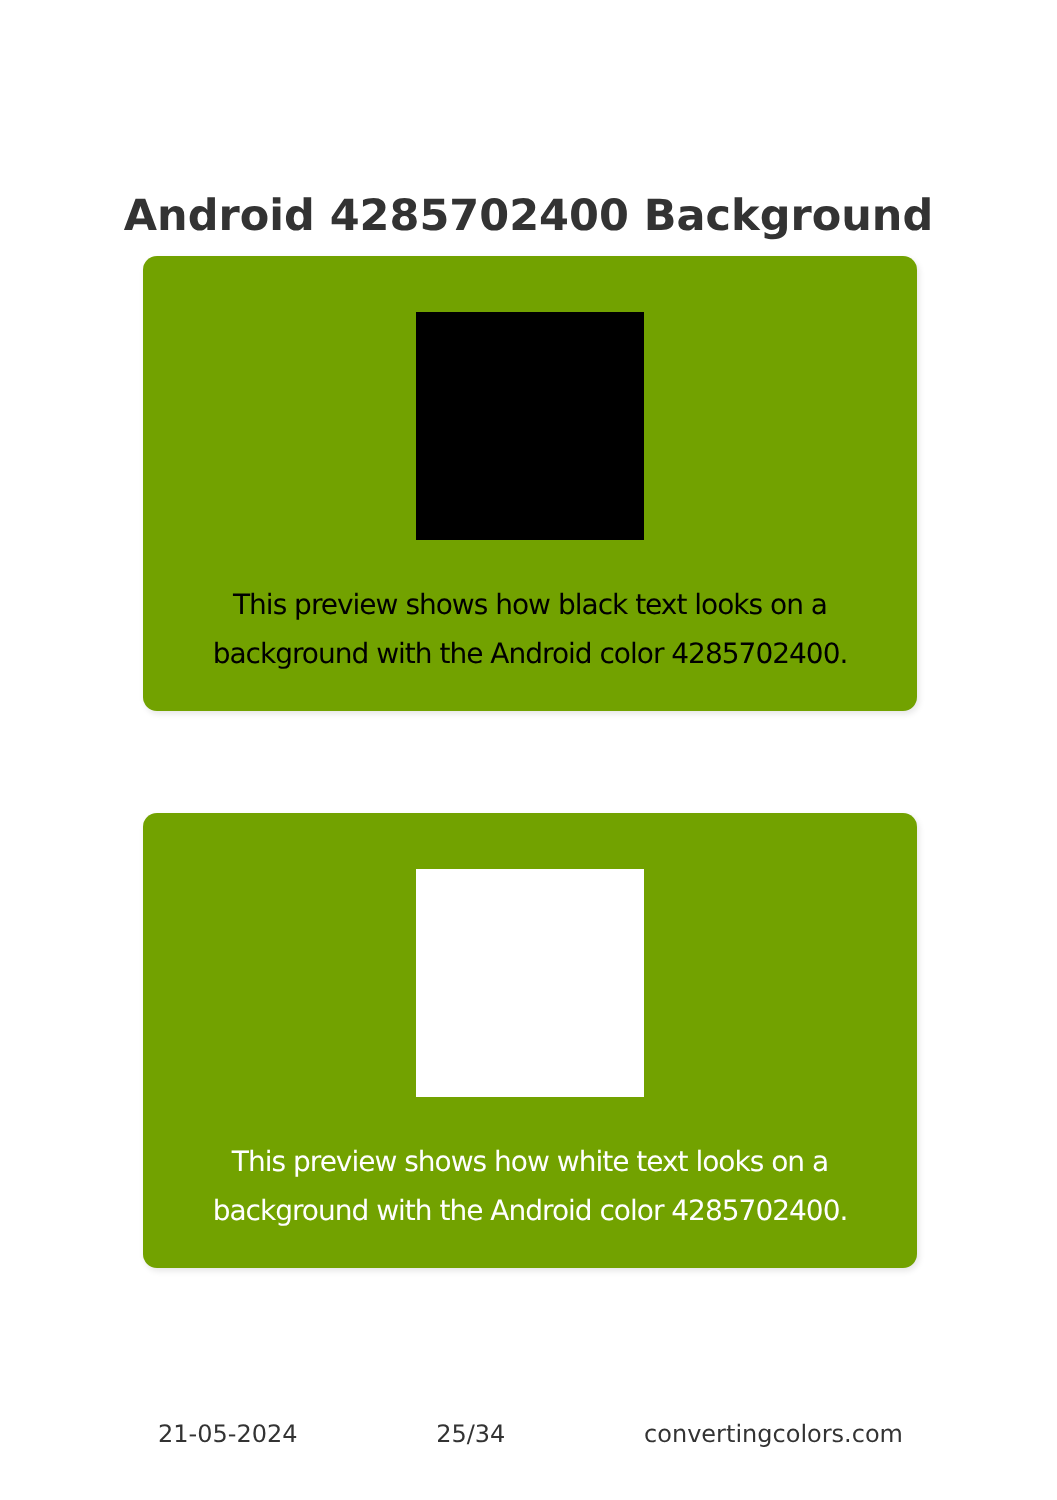Android 4285702400 Background
This preview shows how black text looks on a background with the Android color 4285702400.
This preview shows how white text looks on a background with the Android color 4285702400.
21-05-2024 25/34 convertingcolors.com